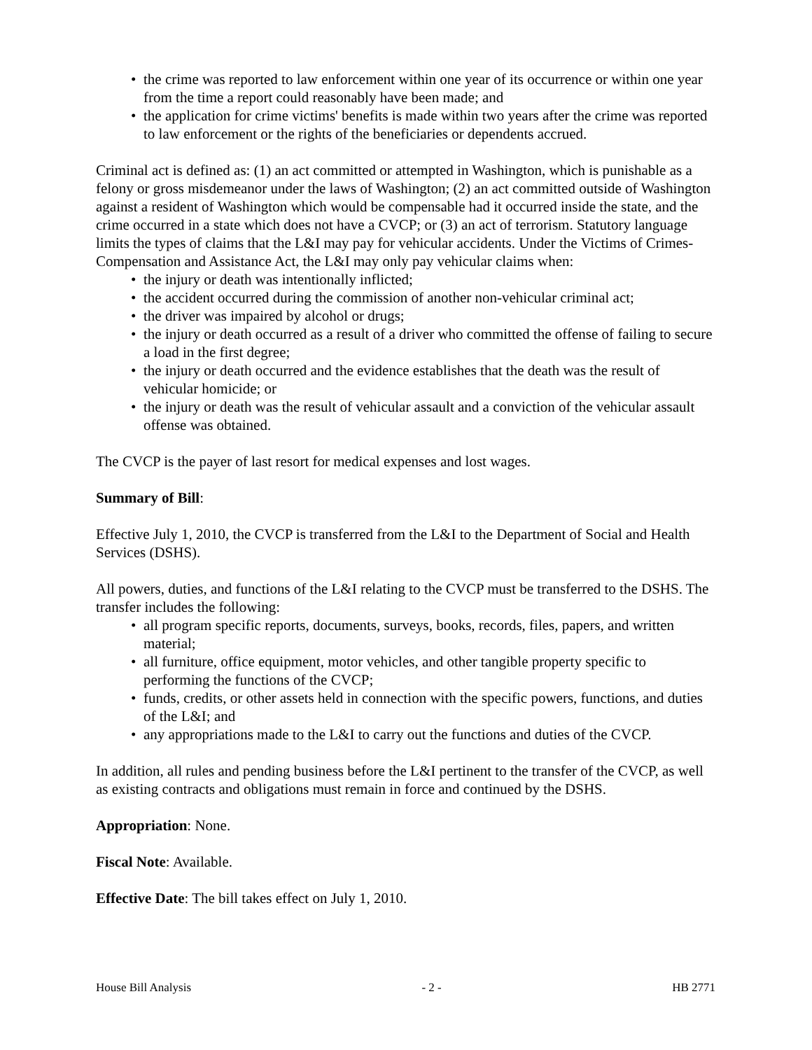• the crime was reported to law enforcement within one year of its occurrence or within one year from the time a report could reasonably have been made; and
• the application for crime victims' benefits is made within two years after the crime was reported to law enforcement or the rights of the beneficiaries or dependents accrued.
Criminal act is defined as: (1) an act committed or attempted in Washington, which is punishable as a felony or gross misdemeanor under the laws of Washington; (2) an act committed outside of Washington against a resident of Washington which would be compensable had it occurred inside the state, and the crime occurred in a state which does not have a CVCP; or (3) an act of terrorism. Statutory language limits the types of claims that the L&I may pay for vehicular accidents. Under the Victims of Crimes-Compensation and Assistance Act, the L&I may only pay vehicular claims when:
• the injury or death was intentionally inflicted;
• the accident occurred during the commission of another non-vehicular criminal act;
• the driver was impaired by alcohol or drugs;
• the injury or death occurred as a result of a driver who committed the offense of failing to secure a load in the first degree;
• the injury or death occurred and the evidence establishes that the death was the result of vehicular homicide; or
• the injury or death was the result of vehicular assault and a conviction of the vehicular assault offense was obtained.
The CVCP is the payer of last resort for medical expenses and lost wages.
Summary of Bill:
Effective July 1, 2010, the CVCP is transferred from the L&I to the Department of Social and Health Services (DSHS).
All powers, duties, and functions of the L&I relating to the CVCP must be transferred to the DSHS. The transfer includes the following:
• all program specific reports, documents, surveys, books, records, files, papers, and written material;
• all furniture, office equipment, motor vehicles, and other tangible property specific to performing the functions of the CVCP;
• funds, credits, or other assets held in connection with the specific powers, functions, and duties of the L&I; and
• any appropriations made to the L&I to carry out the functions and duties of the CVCP.
In addition, all rules and pending business before the L&I pertinent to the transfer of the CVCP, as well as existing contracts and obligations must remain in force and continued by the DSHS.
Appropriation: None.
Fiscal Note: Available.
Effective Date: The bill takes effect on July 1, 2010.
House Bill Analysis - 2 - HB 2771